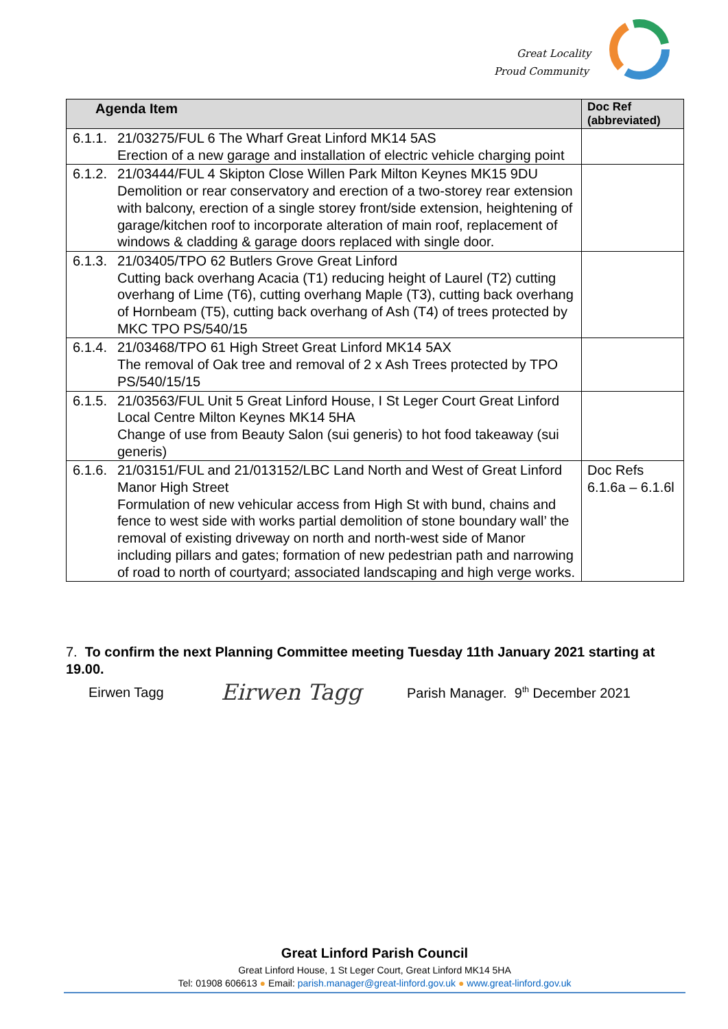Great Locality
Proud Community
| Agenda Item | | Doc Ref (abbreviated) |
| --- | --- | --- |
| 6.1.1. | 21/03275/FUL 6 The Wharf Great Linford MK14 5AS Erection of a new garage and installation of electric vehicle charging point | |
| 6.1.2. | 21/03444/FUL 4 Skipton Close Willen Park Milton Keynes MK15 9DU Demolition or rear conservatory and erection of a two-storey rear extension with balcony, erection of a single storey front/side extension, heightening of garage/kitchen roof to incorporate alteration of main roof, replacement of windows & cladding & garage doors replaced with single door. | |
| 6.1.3. | 21/03405/TPO 62 Butlers Grove Great Linford Cutting back overhang Acacia (T1) reducing height of Laurel (T2) cutting overhang of Lime (T6), cutting overhang Maple (T3), cutting back overhang of Hornbeam (T5), cutting back overhang of Ash (T4) of trees protected by MKC TPO PS/540/15 | |
| 6.1.4. | 21/03468/TPO 61 High Street Great Linford MK14 5AX The removal of Oak tree and removal of 2 x Ash Trees protected by TPO PS/540/15/15 | |
| 6.1.5. | 21/03563/FUL Unit 5 Great Linford House, I St Leger Court Great Linford Local Centre Milton Keynes MK14 5HA Change of use from Beauty Salon (sui generis) to hot food takeaway (sui generis) | |
| 6.1.6. | 21/03151/FUL and 21/013152/LBC Land North and West of Great Linford Manor High Street Formulation of new vehicular access from High St with bund, chains and fence to west side with works partial demolition of stone boundary wall’ the removal of existing driveway on north and north-west side of Manor including pillars and gates; formation of new pedestrian path and narrowing of road to north of courtyard; associated landscaping and high verge works. | Doc Refs 6.1.6a – 6.1.6l |
7. To confirm the next Planning Committee meeting Tuesday 11th January 2021 starting at 19.00.
Eirwen Tagg Eirwen Tagg
Parish Manager. 9<sup>th</sup> December 2021
Great Linford Parish Council
Great Linford House, 1 St Leger Court, Great Linford MK14 5HA
Tel: 01908 606613 ● Email: parish.manager@great-linford.gov.uk ● www.great-linford.gov.uk